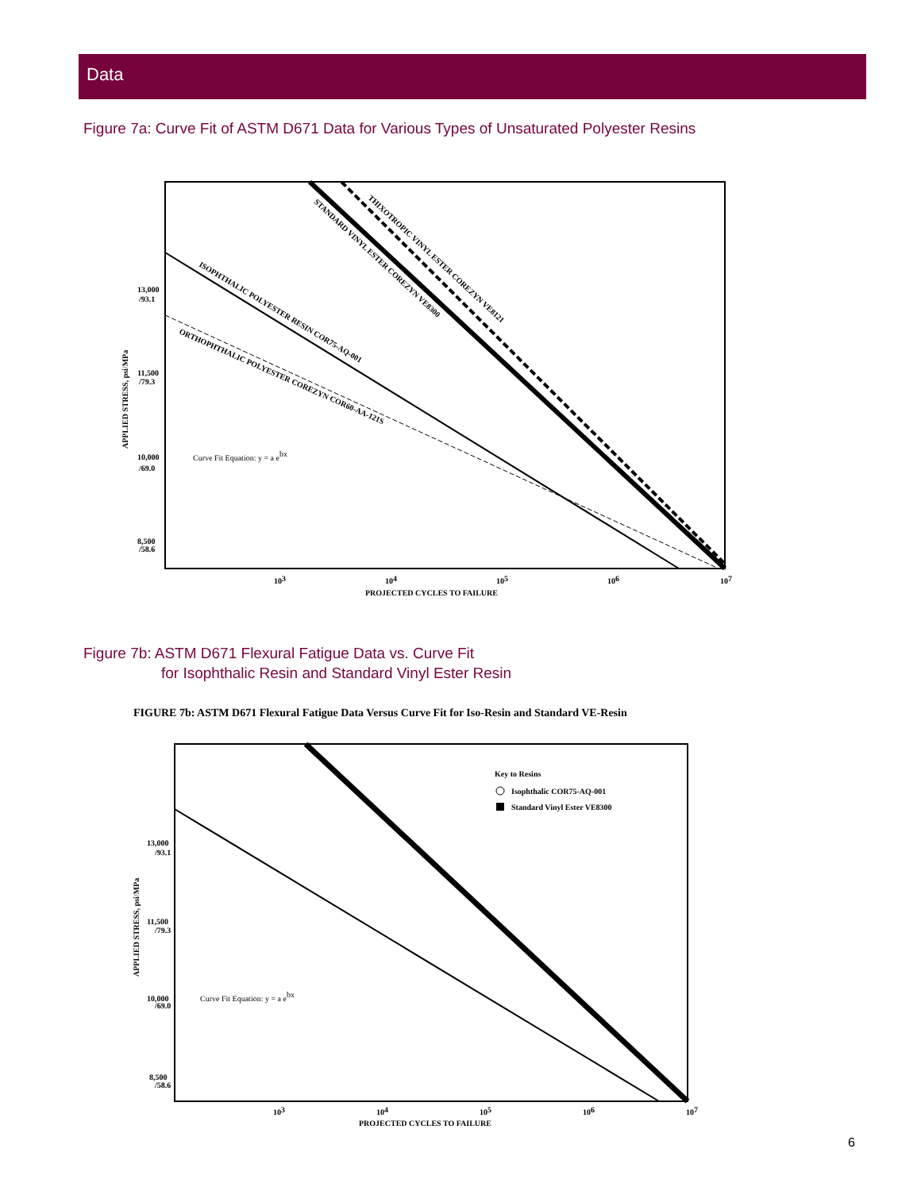Data
Figure 7a: Curve Fit of ASTM D671 Data for Various Types of Unsaturated Polyester Resins
13,000
/93.1
11,500
/79.3
10,000
/69.0
8,500
/58.6
Curve Fit Equation: y = a ebx
APPLIED STRESS, psi/MPa
103
104
105
106
107
PROJECTED CYCLES TO FAILURE
THIXOTROPIC VINYL ESTER COREZYN VE8121
STANDARD VINYL ESTER COREZYN VE8300
ISOPHTHALIC POLYESTER RESIN COR75-AQ-001
ORTHOPHTHALIC POLYESTER COREZYN COR60-AA-121S
Figure 7b: ASTM D671 Flexural Fatigue Data vs. Curve Fit
for Isophthalic Resin and Standard Vinyl Ester Resin
FIGURE 7b: ASTM D671 Flexural Fatigue Data Versus Curve Fit for Iso-Resin and Standard VE-Resin
Key to Resins
Isophthalic COR75-AQ-001
Standard Vinyl Ester VE8300
13,000
/93.1
11,500
/79.3
10,000
/69.0
8,500
/58.6
Curve Fit Equation: y = a ebx
APPLIED STRESS, psi/MPa
103
104
105
106
107
PROJECTED CYCLES TO FAILURE
6